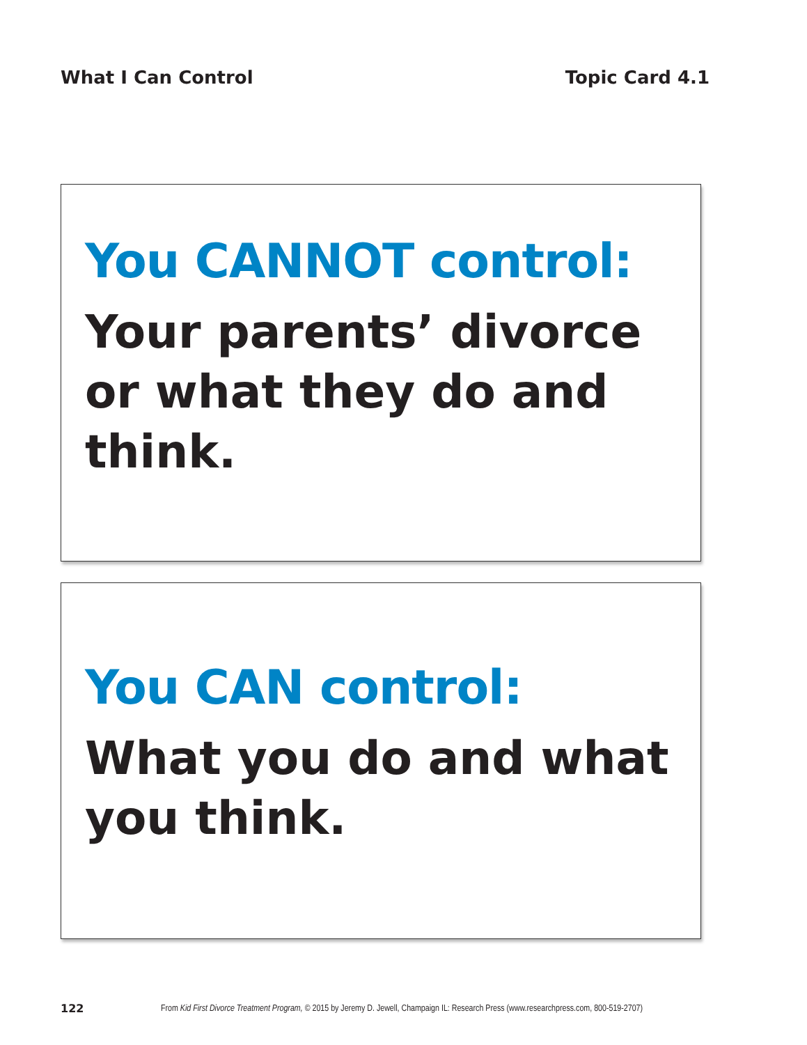What I Can Control Topic Card 4.1
You CANNOT control:
Your parents’ divorce or what they do and think.
You CAN control:
What you do and what you think.
122 From Kid First Divorce Treatment Program, © 2015 by Jeremy D. Jewell, Champaign IL: Research Press (www.researchpress.com, 800-519-2707)